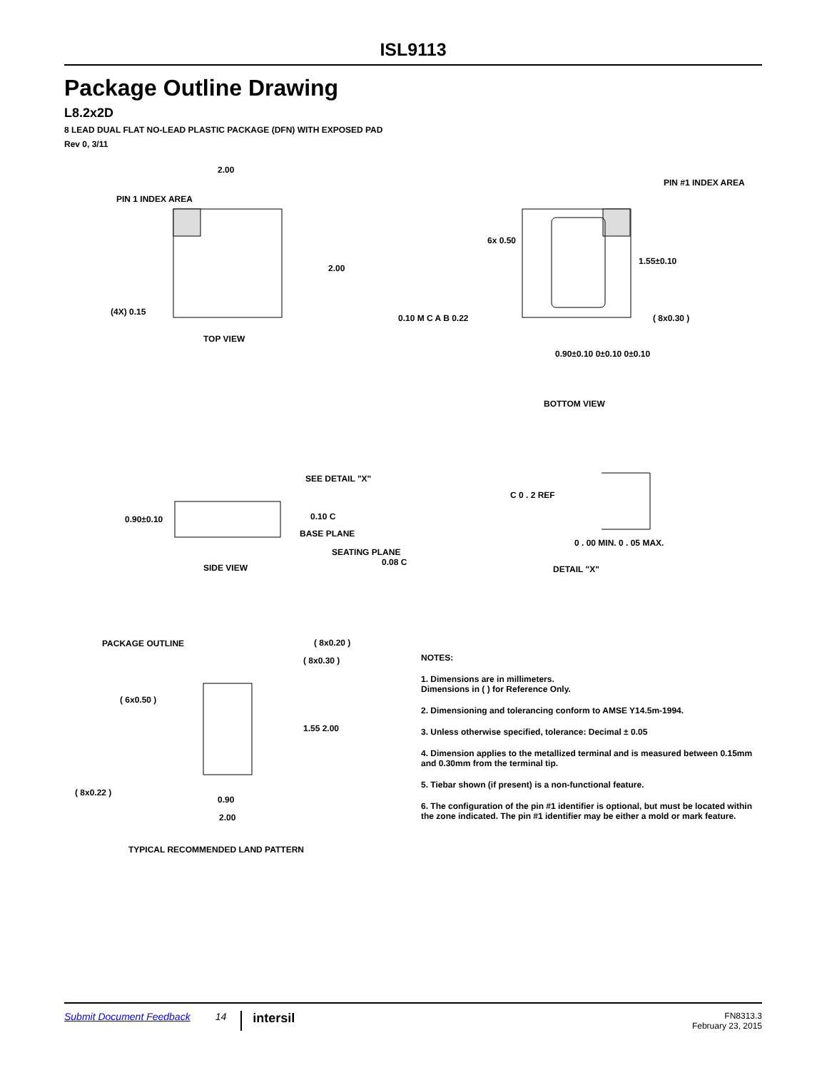ISL9113
Package Outline Drawing
L8.2x2D
8 LEAD DUAL FLAT NO-LEAD PLASTIC PACKAGE (DFN) WITH EXPOSED PAD
Rev 0, 3/11
2.00
PIN 1 INDEX AREA
2.00
(4X) 0.15
TOP VIEW
PIN #1 INDEX AREA
1.55±0.10
6x 0.50
0.10 M C A B 0.22
( 8x0.30 )
0.90±0.10 0±0.10 0±0.10
BOTTOM VIEW
SEE DETAIL "X"
0.90±0.10
0.10 C
BASE PLANE
SEATING PLANE
0.08 C
SIDE VIEW
C 0 . 2 REF
0 . 00 MIN. 0 . 05 MAX.
DETAIL "X"
PACKAGE OUTLINE
( 8x0.20 )
( 8x0.30 )
( 6x0.50 )
1.55 2.00
( 8x0.22 )
0.90
2.00
TYPICAL RECOMMENDED LAND PATTERN
NOTES:
1. Dimensions are in millimeters.
Dimensions in ( ) for Reference Only.
2. Dimensioning and tolerancing conform to AMSE Y14.5m-1994.
3. Unless otherwise specified, tolerance: Decimal ± 0.05
4. Dimension applies to the metallized terminal and is measured between 0.15mm and 0.30mm from the terminal tip.
5. Tiebar shown (if present) is a non-functional feature.
6. The configuration of the pin #1 identifier is optional, but must be located within the zone indicated. The pin #1 identifier may be either a mold or mark feature.
Submit Document Feedback 14 intersil FN8313.3
February 23, 2015